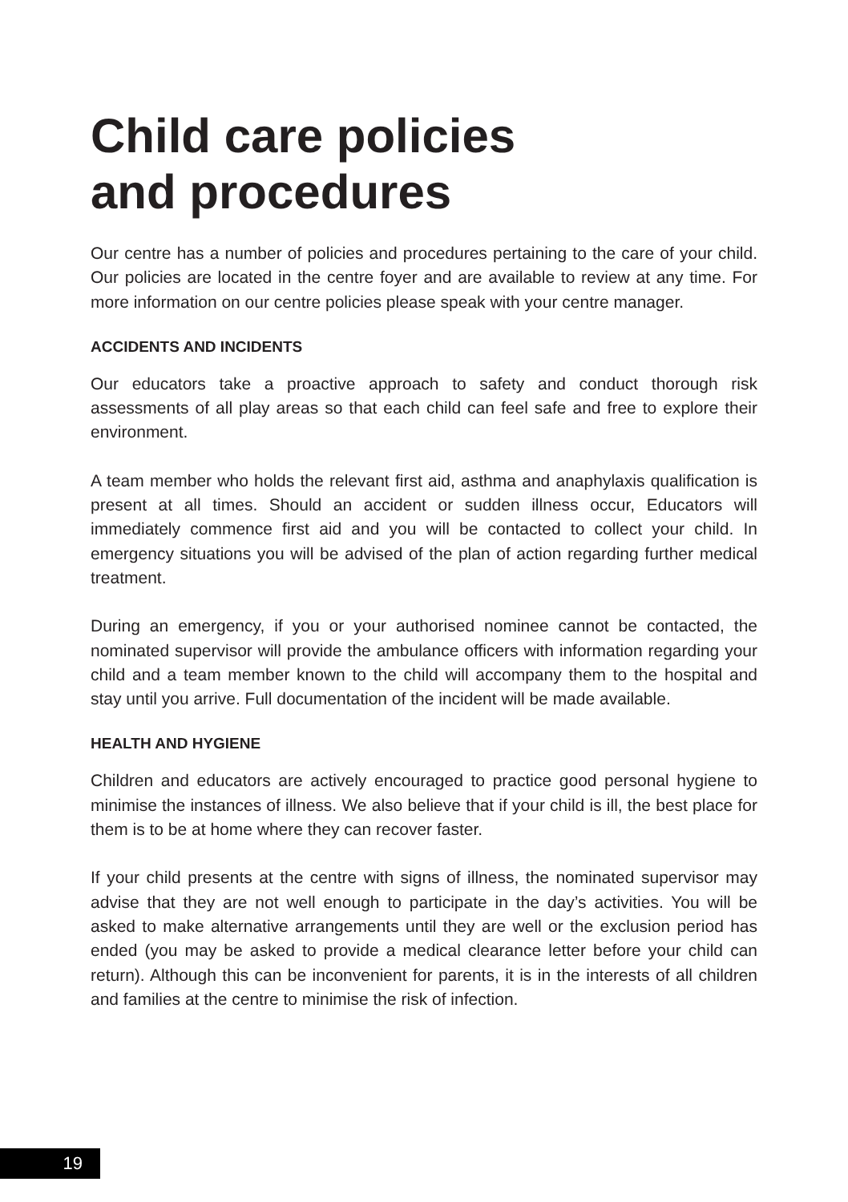Child care policies
and procedures
Our centre has a number of policies and procedures pertaining to the care of your child. Our policies are located in the centre foyer and are available to review at any time. For more information on our centre policies please speak with your centre manager.
ACCIDENTS AND INCIDENTS
Our educators take a proactive approach to safety and conduct thorough risk assessments of all play areas so that each child can feel safe and free to explore their environment.
A team member who holds the relevant first aid, asthma and anaphylaxis qualification is present at all times. Should an accident or sudden illness occur, Educators will immediately commence first aid and you will be contacted to collect your child. In emergency situations you will be advised of the plan of action regarding further medical treatment.
During an emergency, if you or your authorised nominee cannot be contacted, the nominated supervisor will provide the ambulance officers with information regarding your child and a team member known to the child will accompany them to the hospital and stay until you arrive. Full documentation of the incident will be made available.
HEALTH AND HYGIENE
Children and educators are actively encouraged to practice good personal hygiene to minimise the instances of illness. We also believe that if your child is ill, the best place for them is to be at home where they can recover faster.
If your child presents at the centre with signs of illness, the nominated supervisor may advise that they are not well enough to participate in the day’s activities. You will be asked to make alternative arrangements until they are well or the exclusion period has ended (you may be asked to provide a medical clearance letter before your child can return). Although this can be inconvenient for parents, it is in the interests of all children and families at the centre to minimise the risk of infection.
19